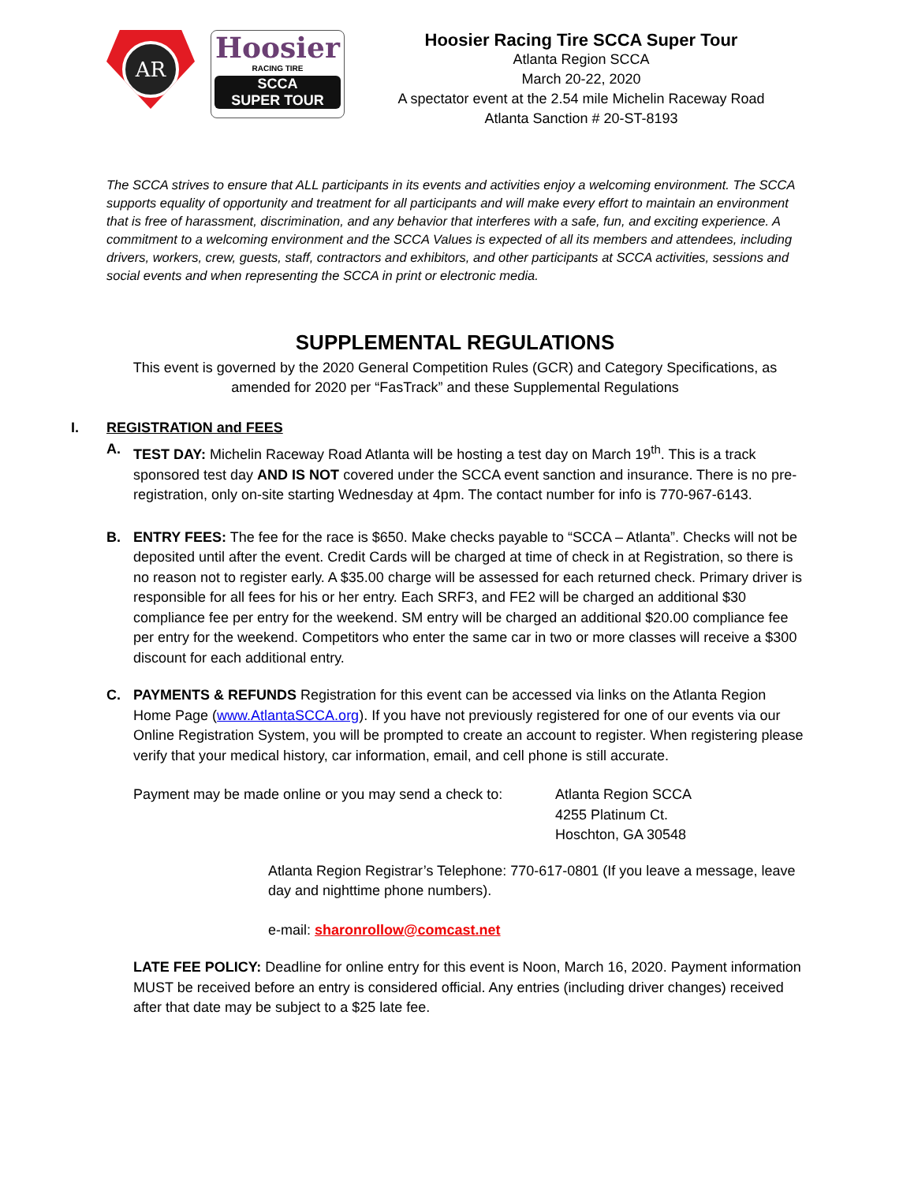AR
Hoosier
RACING TIRE
SCCA
SUPER TOUR
Hoosier Racing Tire SCCA Super Tour
Atlanta Region SCCA
March 20-22, 2020
A spectator event at the 2.54 mile Michelin Raceway Road
Atlanta Sanction # 20-ST-8193
The SCCA strives to ensure that ALL participants in its events and activities enjoy a welcoming environment. The SCCA supports equality of opportunity and treatment for all participants and will make every effort to maintain an environment that is free of harassment, discrimination, and any behavior that interferes with a safe, fun, and exciting experience. A commitment to a welcoming environment and the SCCA Values is expected of all its members and attendees, including drivers, workers, crew, guests, staff, contractors and exhibitors, and other participants at SCCA activities, sessions and social events and when representing the SCCA in print or electronic media.
SUPPLEMENTAL REGULATIONS
This event is governed by the 2020 General Competition Rules (GCR) and Category Specifications, as amended for 2020 per “FasTrack” and these Supplemental Regulations
I. REGISTRATION and FEES
A. TEST DAY: Michelin Raceway Road Atlanta will be hosting a test day on March 19<sup>th</sup>. This is a track sponsored test day AND IS NOT covered under the SCCA event sanction and insurance. There is no pre-registration, only on-site starting Wednesday at 4pm. The contact number for info is 770-967-6143.
B. ENTRY FEES: The fee for the race is $650. Make checks payable to “SCCA – Atlanta”. Checks will not be deposited until after the event. Credit Cards will be charged at time of check in at Registration, so there is no reason not to register early. A $35.00 charge will be assessed for each returned check. Primary driver is responsible for all fees for his or her entry. Each SRF3, and FE2 will be charged an additional $30 compliance fee per entry for the weekend. SM entry will be charged an additional $20.00 compliance fee per entry for the weekend. Competitors who enter the same car in two or more classes will receive a $300 discount for each additional entry.
C. PAYMENTS & REFUNDS Registration for this event can be accessed via links on the Atlanta Region Home Page (www.AtlantaSCCA.org). If you have not previously registered for one of our events via our Online Registration System, you will be prompted to create an account to register. When registering please verify that your medical history, car information, email, and cell phone is still accurate.
Payment may be made online or you may send a check to: Atlanta Region SCCA
4255 Platinum Ct.
Hoschton, GA 30548
Atlanta Region Registrar’s Telephone: 770-617-0801 (If you leave a message, leave day and nighttime phone numbers).
e-mail: sharonrollow@comcast.net
LATE FEE POLICY: Deadline for online entry for this event is Noon, March 16, 2020. Payment information MUST be received before an entry is considered official. Any entries (including driver changes) received after that date may be subject to a $25 late fee.